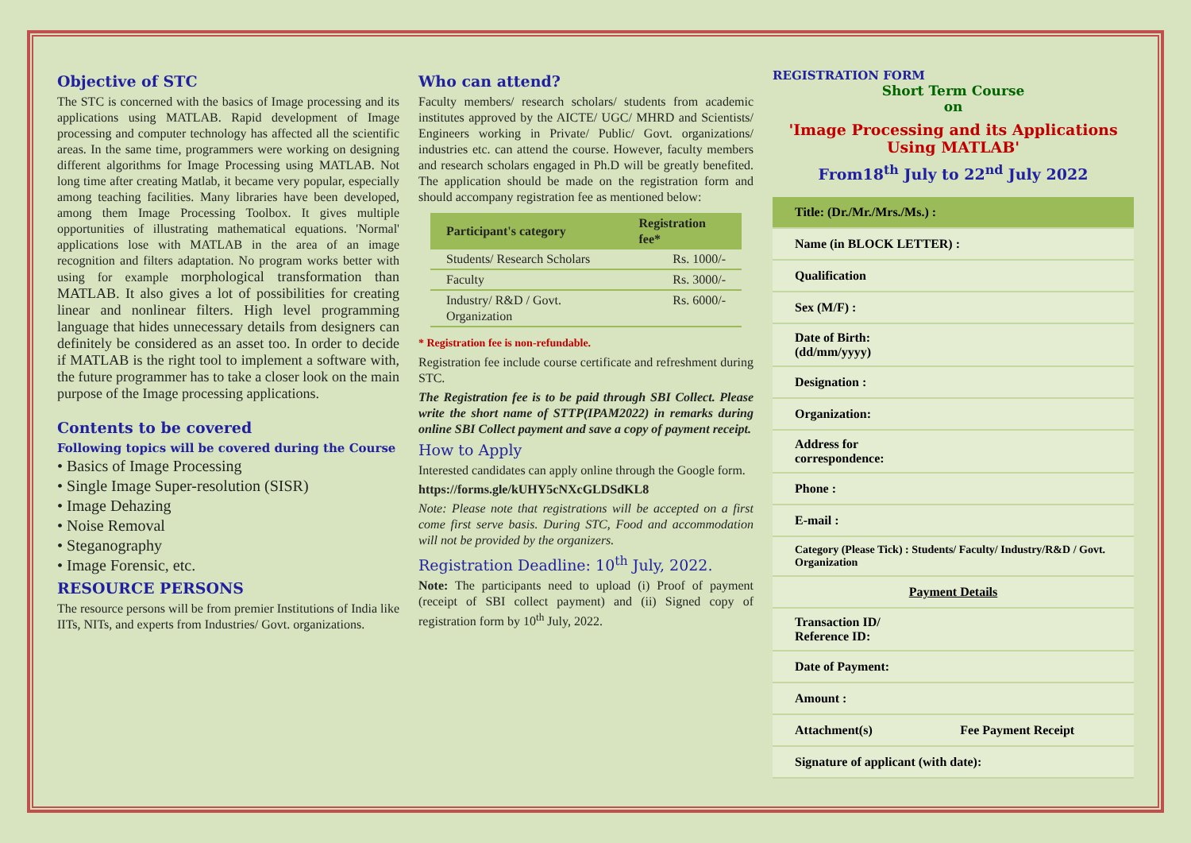Objective of STC
The STC is concerned with the basics of Image processing and its applications using MATLAB. Rapid development of Image processing and computer technology has affected all the scientific areas. In the same time, programmers were working on designing different algorithms for Image Processing using MATLAB. Not long time after creating Matlab, it became very popular, especially among teaching facilities. Many libraries have been developed, among them Image Processing Toolbox. It gives multiple opportunities of illustrating mathematical equations. 'Normal' applications lose with MATLAB in the area of an image recognition and filters adaptation. No program works better with using for example morphological transformation than MATLAB. It also gives a lot of possibilities for creating linear and nonlinear filters. High level programming language that hides unnecessary details from designers can definitely be considered as an asset too. In order to decide if MATLAB is the right tool to implement a software with, the future programmer has to take a closer look on the main purpose of the Image processing applications.
Contents to be covered
Following topics will be covered during the Course
• Basics of Image Processing
• Single Image Super-resolution (SISR)
• Image Dehazing
• Noise Removal
• Steganography
• Image Forensic, etc.
RESOURCE PERSONS
The resource persons will be from premier Institutions of India like IITs, NITs, and experts from Industries/ Govt. organizations.
Who can attend?
Faculty members/ research scholars/ students from academic institutes approved by the AICTE/ UGC/ MHRD and Scientists/ Engineers working in Private/ Public/ Govt. organizations/ industries etc. can attend the course. However, faculty members and research scholars engaged in Ph.D will be greatly benefited. The application should be made on the registration form and should accompany registration fee as mentioned below:
| Participant's category | Registration fee* |
| --- | --- |
| Students/ Research Scholars | Rs. 1000/- |
| Faculty | Rs. 3000/- |
| Industry/ R&D / Govt. Organization | Rs. 6000/- |
* Registration fee is non-refundable.
Registration fee include course certificate and refreshment during STC.
The Registration fee is to be paid through SBI Collect. Please write the short name of STTP(IPAM2022) in remarks during online SBI Collect payment and save a copy of payment receipt.
How to Apply
Interested candidates can apply online through the Google form.
https://forms.gle/kUHY5cNXcGLDSdKL8
Note: Please note that registrations will be accepted on a first come first serve basis. During STC, Food and accommodation will not be provided by the organizers.
Registration Deadline: 10<sup>th</sup> July, 2022.
Note: The participants need to upload (i) Proof of payment (receipt of SBI collect payment) and (ii) Signed copy of registration form by 10<sup>th</sup> July, 2022.
REGISTRATION FORM
Short Term Course
on
'Image Processing and its Applications Using MATLAB'
From18<sup>th</sup> July to 22<sup>nd</sup> July 2022
| Title: (Dr./Mr./Mrs./Ms.) : | |
| Name (in BLOCK LETTER) : | |
| Qualification | |
| Sex (M/F) : | |
| Date of Birth: (dd/mm/yyyy) | |
| Designation : | |
| Organization: | |
| Address for correspondence: | |
| Phone : | |
| E-mail : | |
| Category (Please Tick) : Students/ Faculty/ Industry/R&D / Govt. Organization | |
| Payment Details | |
| Transaction ID/ Reference ID: | |
| Date of Payment: | |
| Amount : | |
| Attachment(s) | Fee Payment Receipt |
| Signature of applicant (with date): | |